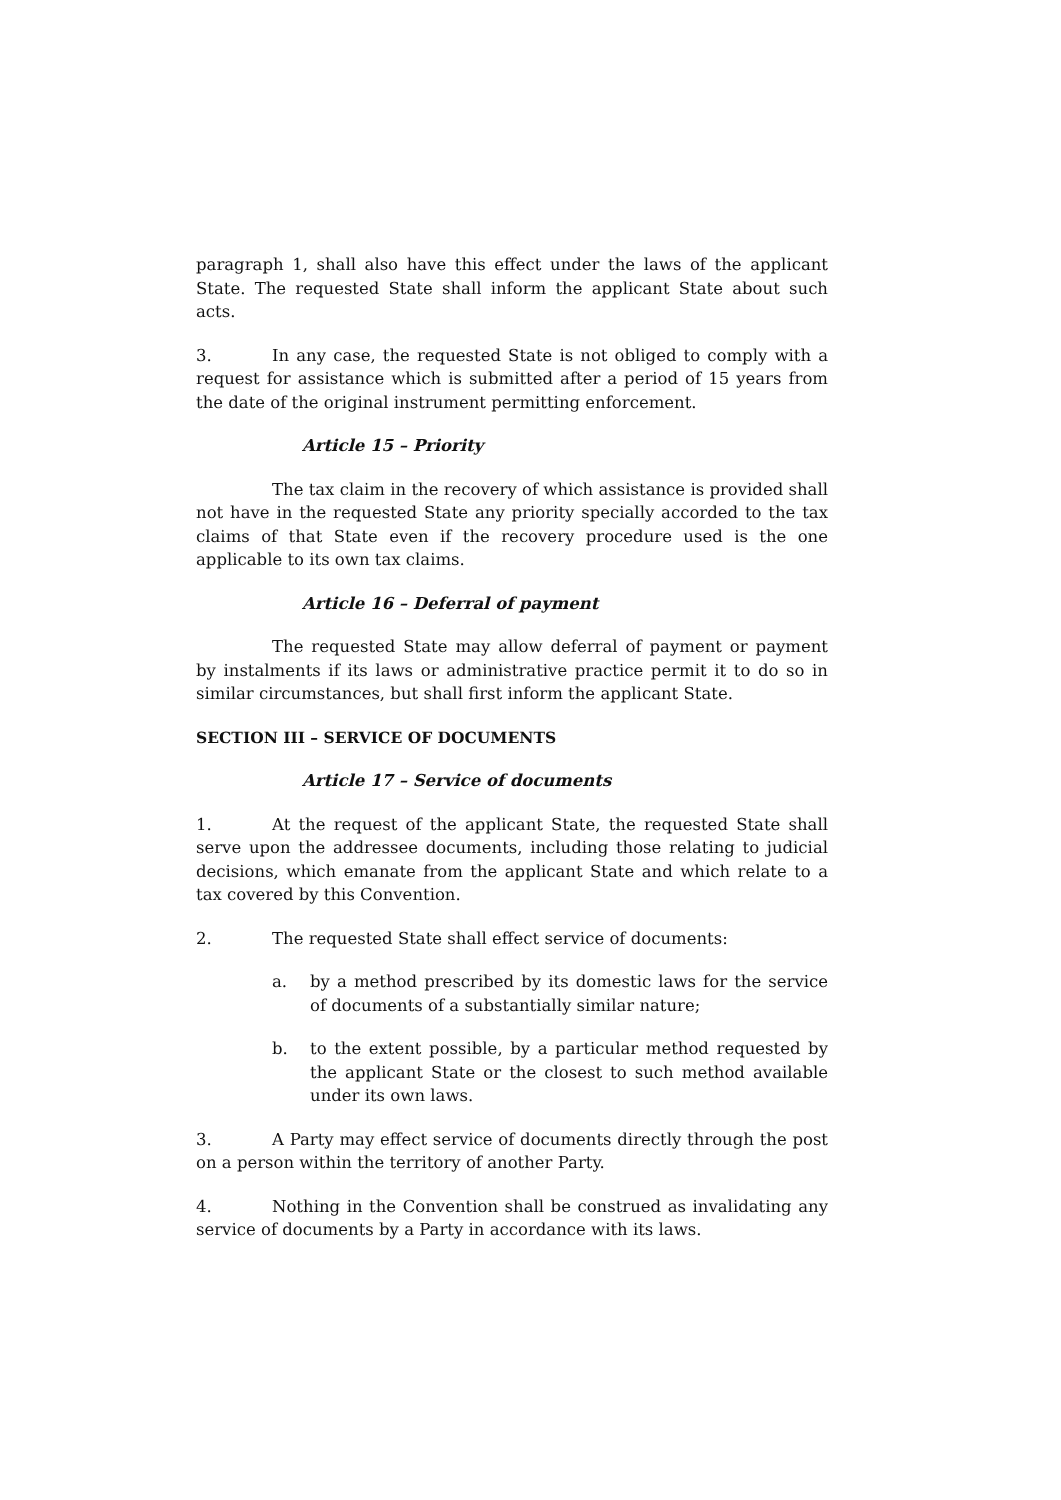paragraph 1, shall also have this effect under the laws of the applicant State. The requested State shall inform the applicant State about such acts.
3. In any case, the requested State is not obliged to comply with a request for assistance which is submitted after a period of 15 years from the date of the original instrument permitting enforcement.
Article 15 – Priority
The tax claim in the recovery of which assistance is provided shall not have in the requested State any priority specially accorded to the tax claims of that State even if the recovery procedure used is the one applicable to its own tax claims.
Article 16 – Deferral of payment
The requested State may allow deferral of payment or payment by instalments if its laws or administrative practice permit it to do so in similar circumstances, but shall first inform the applicant State.
SECTION III – SERVICE OF DOCUMENTS
Article 17 – Service of documents
1. At the request of the applicant State, the requested State shall serve upon the addressee documents, including those relating to judicial decisions, which emanate from the applicant State and which relate to a tax covered by this Convention.
2. The requested State shall effect service of documents:
a. by a method prescribed by its domestic laws for the service of documents of a substantially similar nature;
b. to the extent possible, by a particular method requested by the applicant State or the closest to such method available under its own laws.
3. A Party may effect service of documents directly through the post on a person within the territory of another Party.
4. Nothing in the Convention shall be construed as invalidating any service of documents by a Party in accordance with its laws.